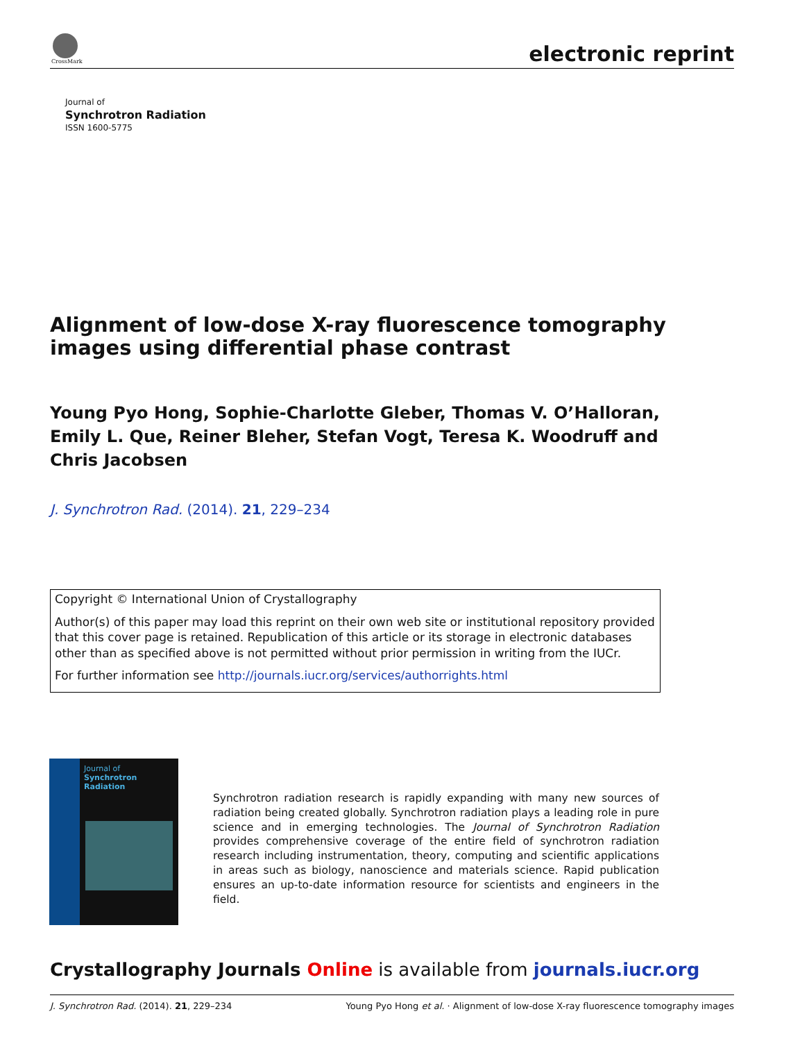CrossMark electronic reprint
Journal of
Synchrotron Radiation
ISSN 1600-5775
Alignment of low-dose X-ray fluorescence tomography images using differential phase contrast
Young Pyo Hong, Sophie-Charlotte Gleber, Thomas V. O’Halloran, Emily L. Que, Reiner Bleher, Stefan Vogt, Teresa K. Woodruff and Chris Jacobsen
J. Synchrotron Rad. (2014). 21, 229–234
Copyright © International Union of Crystallography
Author(s) of this paper may load this reprint on their own web site or institutional repository provided that this cover page is retained. Republication of this article or its storage in electronic databases other than as specified above is not permitted without prior permission in writing from the IUCr.
For further information see http://journals.iucr.org/services/authorrights.html
Journal of
Synchrotron
Radiation
Synchrotron radiation research is rapidly expanding with many new sources of radiation being created globally. Synchrotron radiation plays a leading role in pure science and in emerging technologies. The Journal of Synchrotron Radiation provides comprehensive coverage of the entire field of synchrotron radiation research including instrumentation, theory, computing and scientific applications in areas such as biology, nanoscience and materials science. Rapid publication ensures an up-to-date information resource for scientists and engineers in the field.
Crystallography Journals Online is available from journals.iucr.org
J. Synchrotron Rad. (2014). 21, 229–234 Young Pyo Hong et al. · Alignment of low-dose X-ray fluorescence tomography images